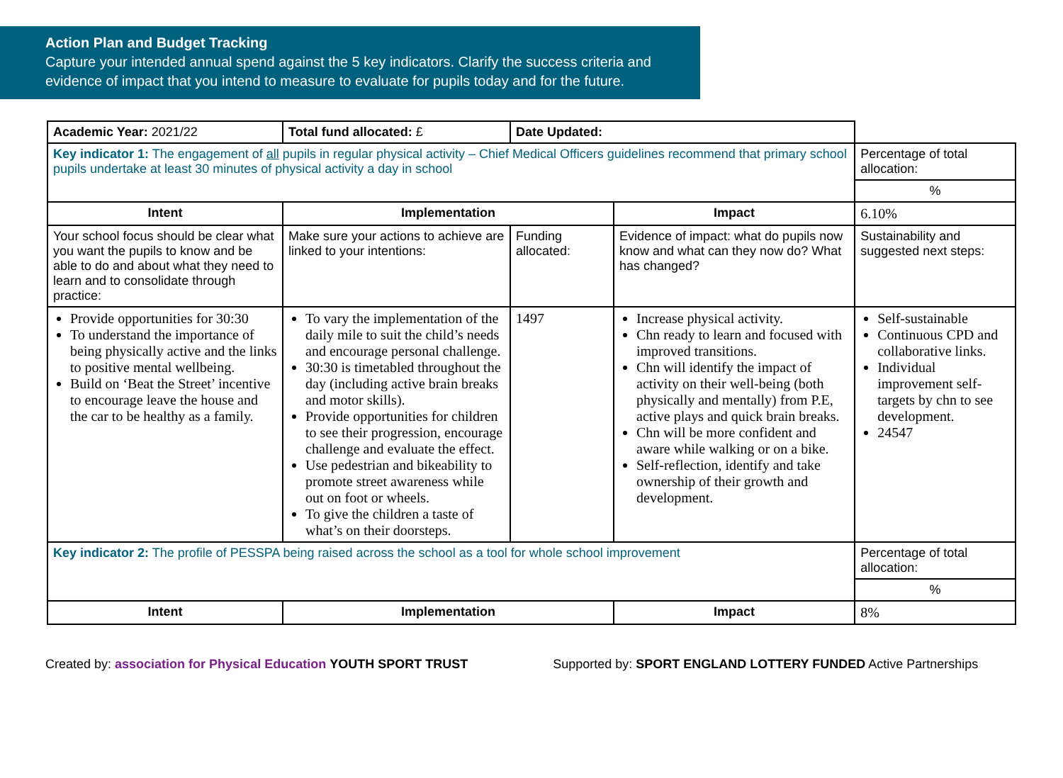Action Plan and Budget Tracking
Capture your intended annual spend against the 5 key indicators. Clarify the success criteria and evidence of impact that you intend to measure to evaluate for pupils today and for the future.
| Academic Year: 2021/22 | Total fund allocated: £ | Date Updated: | | |
| Key indicator 1: The engagement of all pupils in regular physical activity – Chief Medical Officers guidelines recommend that primary school pupils undertake at least 30 minutes of physical activity a day in school | | | | Percentage of total allocation: |
| | | | | % |
| Intent | Implementation | | Impact | 6.10% |
| Your school focus should be clear what you want the pupils to know and be able to do and about what they need to learn and to consolidate through practice: | Make sure your actions to achieve are linked to your intentions: | Funding allocated: | Evidence of impact: what do pupils now know and what can they now do? What has changed? | Sustainability and suggested next steps: |
| Provide opportunities for 30:30 To understand the importance of being physically active and the links to positive mental wellbeing. Build on ‘Beat the Street’ incentive to encourage leave the house and the car to be healthy as a family. | To vary the implementation of the daily mile to suit the child’s needs and encourage personal challenge. 30:30 is timetabled throughout the day (including active brain breaks and motor skills). Provide opportunities for children to see their progression, encourage challenge and evaluate the effect. Use pedestrian and bikeability to promote street awareness while out on foot or wheels. To give the children a taste of what’s on their doorsteps. | 1497 | Increase physical activity. Chn ready to learn and focused with improved transitions. Chn will identify the impact of activity on their well-being (both physically and mentally) from P.E, active plays and quick brain breaks. Chn will be more confident and aware while walking or on a bike. Self-reflection, identify and take ownership of their growth and development. | Self-sustainable Continuous CPD and collaborative links. Individual improvement self-targets by chn to see development. 24547 |
| Key indicator 2: The profile of PESSPA being raised across the school as a tool for whole school improvement | | | | Percentage of total allocation: |
| | | | | % |
| Intent | Implementation | | Impact | 8% |
Created by: association for Physical Education YOUTH SPORT TRUST
Supported by: SPORT ENGLAND LOTTERY FUNDED Active Partnerships